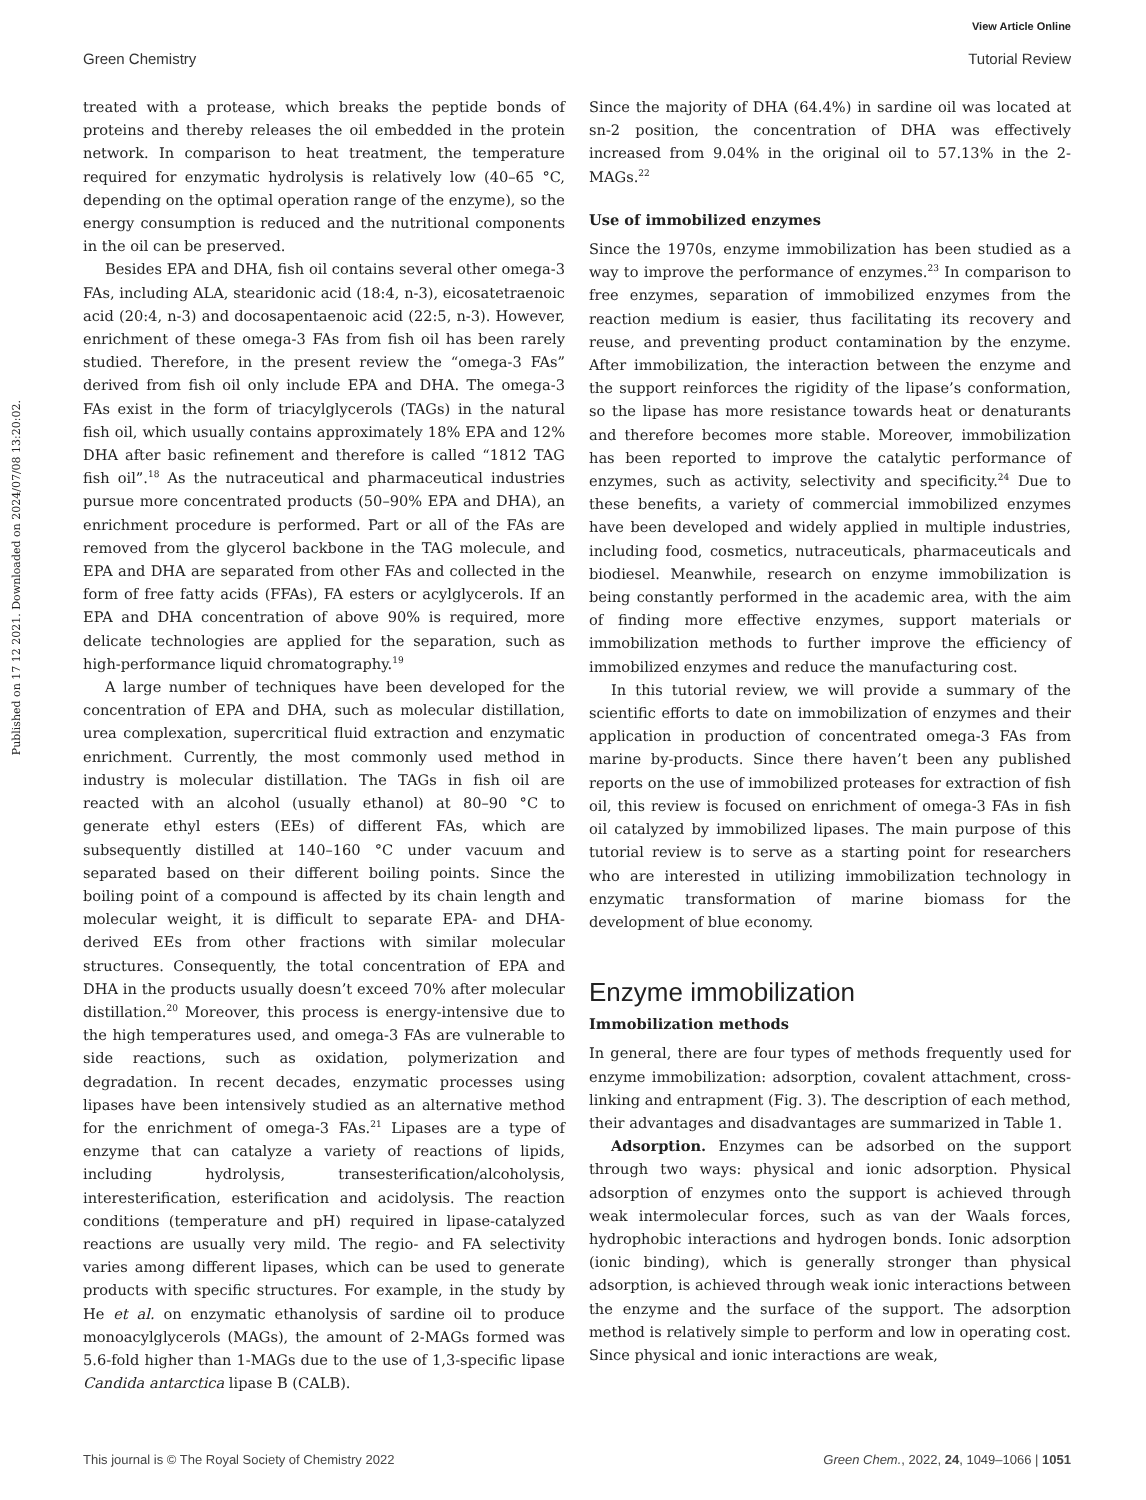Published on 17 12 2021. Downloaded on 2024/07/08 13:20:02.
View Article Online
Green Chemistry Tutorial Review
treated with a protease, which breaks the peptide bonds of proteins and thereby releases the oil embedded in the protein network. In comparison to heat treatment, the temperature required for enzymatic hydrolysis is relatively low (40–65 °C, depending on the optimal operation range of the enzyme), so the energy consumption is reduced and the nutritional components in the oil can be preserved.
Besides EPA and DHA, fish oil contains several other omega-3 FAs, including ALA, stearidonic acid (18:4, n-3), eicosatetraenoic acid (20:4, n-3) and docosapentaenoic acid (22:5, n-3). However, enrichment of these omega-3 FAs from fish oil has been rarely studied. Therefore, in the present review the “omega-3 FAs” derived from fish oil only include EPA and DHA. The omega-3 FAs exist in the form of triacylglycerols (TAGs) in the natural fish oil, which usually contains approximately 18% EPA and 12% DHA after basic refinement and therefore is called “1812 TAG fish oil”.<sup>18</sup> As the nutraceutical and pharmaceutical industries pursue more concentrated products (50–90% EPA and DHA), an enrichment procedure is performed. Part or all of the FAs are removed from the glycerol backbone in the TAG molecule, and EPA and DHA are separated from other FAs and collected in the form of free fatty acids (FFAs), FA esters or acylglycerols. If an EPA and DHA concentration of above 90% is required, more delicate technologies are applied for the separation, such as high-performance liquid chromatography.<sup>19</sup>
A large number of techniques have been developed for the concentration of EPA and DHA, such as molecular distillation, urea complexation, supercritical fluid extraction and enzymatic enrichment. Currently, the most commonly used method in industry is molecular distillation. The TAGs in fish oil are reacted with an alcohol (usually ethanol) at 80–90 °C to generate ethyl esters (EEs) of different FAs, which are subsequently distilled at 140–160 °C under vacuum and separated based on their different boiling points. Since the boiling point of a compound is affected by its chain length and molecular weight, it is difficult to separate EPA- and DHA-derived EEs from other fractions with similar molecular structures. Consequently, the total concentration of EPA and DHA in the products usually doesn’t exceed 70% after molecular distillation.<sup>20</sup> Moreover, this process is energy-intensive due to the high temperatures used, and omega-3 FAs are vulnerable to side reactions, such as oxidation, polymerization and degradation. In recent decades, enzymatic processes using lipases have been intensively studied as an alternative method for the enrichment of omega-3 FAs.<sup>21</sup> Lipases are a type of enzyme that can catalyze a variety of reactions of lipids, including hydrolysis, transesterification/alcoholysis, interesterification, esterification and acidolysis. The reaction conditions (temperature and pH) required in lipase-catalyzed reactions are usually very mild. The regio- and FA selectivity varies among different lipases, which can be used to generate products with specific structures. For example, in the study by He et al. on enzymatic ethanolysis of sardine oil to produce monoacylglycerols (MAGs), the amount of 2-MAGs formed was 5.6-fold higher than 1-MAGs due to the use of 1,3-specific lipase Candida antarctica lipase B (CALB).
Since the majority of DHA (64.4%) in sardine oil was located at sn-2 position, the concentration of DHA was effectively increased from 9.04% in the original oil to 57.13% in the 2-MAGs.<sup>22</sup>
Use of immobilized enzymes
Since the 1970s, enzyme immobilization has been studied as a way to improve the performance of enzymes.<sup>23</sup> In comparison to free enzymes, separation of immobilized enzymes from the reaction medium is easier, thus facilitating its recovery and reuse, and preventing product contamination by the enzyme. After immobilization, the interaction between the enzyme and the support reinforces the rigidity of the lipase’s conformation, so the lipase has more resistance towards heat or denaturants and therefore becomes more stable. Moreover, immobilization has been reported to improve the catalytic performance of enzymes, such as activity, selectivity and specificity.<sup>24</sup> Due to these benefits, a variety of commercial immobilized enzymes have been developed and widely applied in multiple industries, including food, cosmetics, nutraceuticals, pharmaceuticals and biodiesel. Meanwhile, research on enzyme immobilization is being constantly performed in the academic area, with the aim of finding more effective enzymes, support materials or immobilization methods to further improve the efficiency of immobilized enzymes and reduce the manufacturing cost.
In this tutorial review, we will provide a summary of the scientific efforts to date on immobilization of enzymes and their application in production of concentrated omega-3 FAs from marine by-products. Since there haven’t been any published reports on the use of immobilized proteases for extraction of fish oil, this review is focused on enrichment of omega-3 FAs in fish oil catalyzed by immobilized lipases. The main purpose of this tutorial review is to serve as a starting point for researchers who are interested in utilizing immobilization technology in enzymatic transformation of marine biomass for the development of blue economy.
Enzyme immobilization
Immobilization methods
In general, there are four types of methods frequently used for enzyme immobilization: adsorption, covalent attachment, cross-linking and entrapment (Fig. 3). The description of each method, their advantages and disadvantages are summarized in Table 1.
Adsorption. Enzymes can be adsorbed on the support through two ways: physical and ionic adsorption. Physical adsorption of enzymes onto the support is achieved through weak intermolecular forces, such as van der Waals forces, hydrophobic interactions and hydrogen bonds. Ionic adsorption (ionic binding), which is generally stronger than physical adsorption, is achieved through weak ionic interactions between the enzyme and the surface of the support. The adsorption method is relatively simple to perform and low in operating cost. Since physical and ionic interactions are weak,
This journal is © The Royal Society of Chemistry 2022 Green Chem., 2022, 24, 1049–1066 | 1051